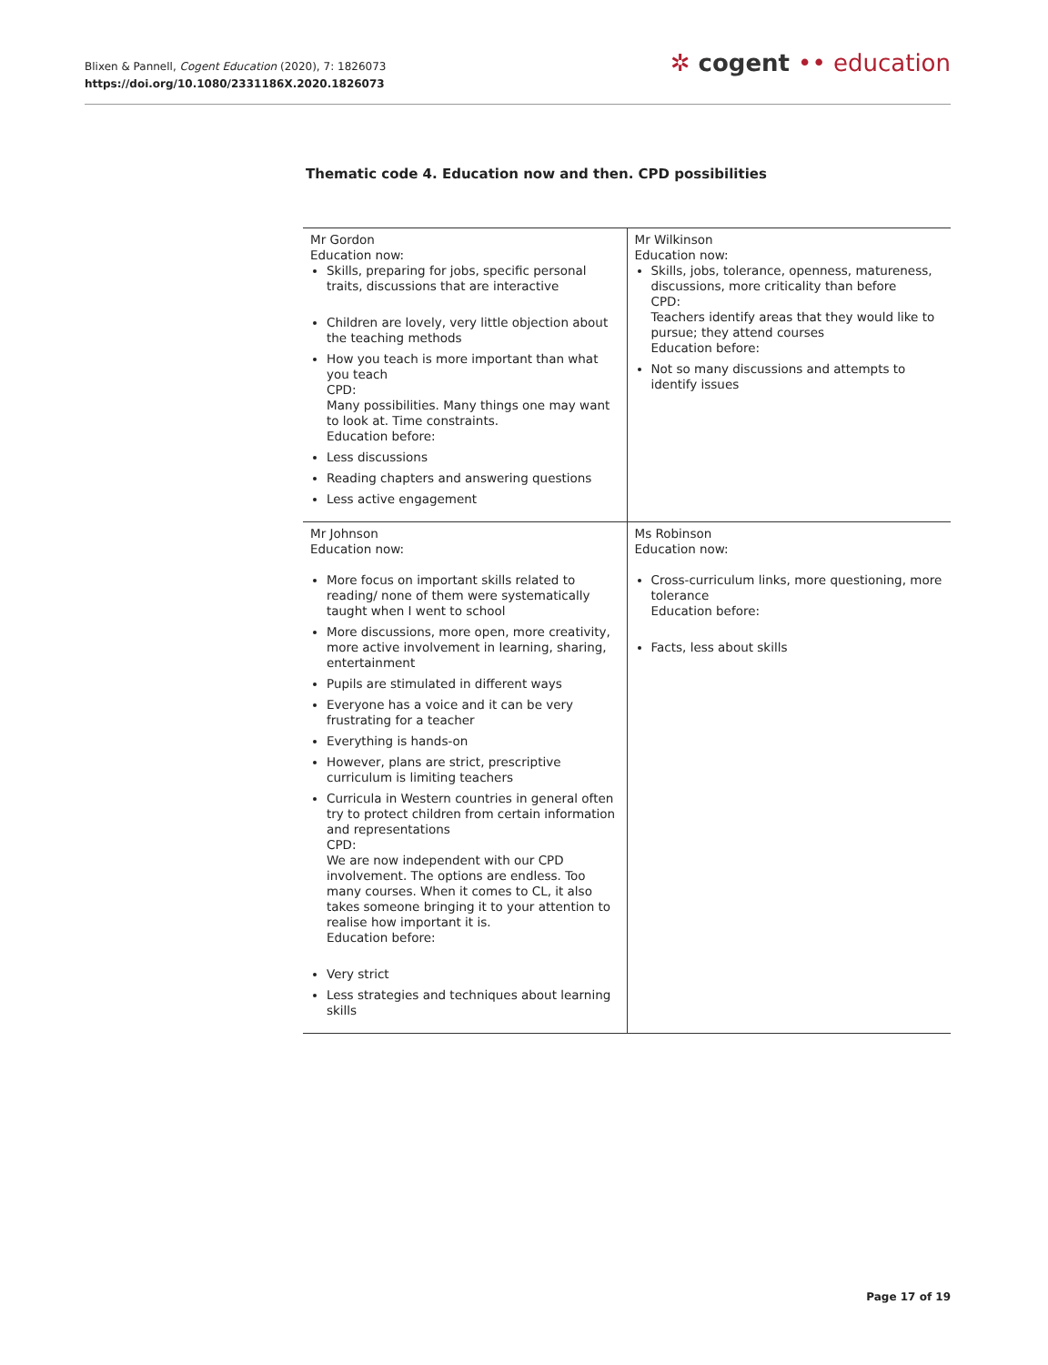Blixen & Pannell, Cogent Education (2020), 7: 1826073
https://doi.org/10.1080/2331186X.2020.1826073
✲ cogent •• education
Thematic code 4. Education now and then. CPD possibilities
| Mr Gordon Education now: Skills, preparing for jobs, specific personal traits, discussions that are interactive Children are lovely, very little objection about the teaching methods How you teach is more important than what you teach CPD: Many possibilities. Many things one may want to look at. Time constraints. Education before: Less discussions Reading chapters and answering questions Less active engagement | Mr Wilkinson Education now: Skills, jobs, tolerance, openness, matureness, discussions, more criticality than before CPD: Teachers identify areas that they would like to pursue; they attend courses Education before: Not so many discussions and attempts to identify issues |
| Mr Johnson Education now: More focus on important skills related to reading/ none of them were systematically taught when I went to school More discussions, more open, more creativity, more active involvement in learning, sharing, entertainment Pupils are stimulated in different ways Everyone has a voice and it can be very frustrating for a teacher Everything is hands-on However, plans are strict, prescriptive curriculum is limiting teachers Curricula in Western countries in general often try to protect children from certain information and representations CPD: We are now independent with our CPD involvement. The options are endless. Too many courses. When it comes to CL, it also takes someone bringing it to your attention to realise how important it is. Education before: Very strict Less strategies and techniques about learning skills | Ms Robinson Education now: Cross-curriculum links, more questioning, more tolerance Education before: Facts, less about skills |
Page 17 of 19